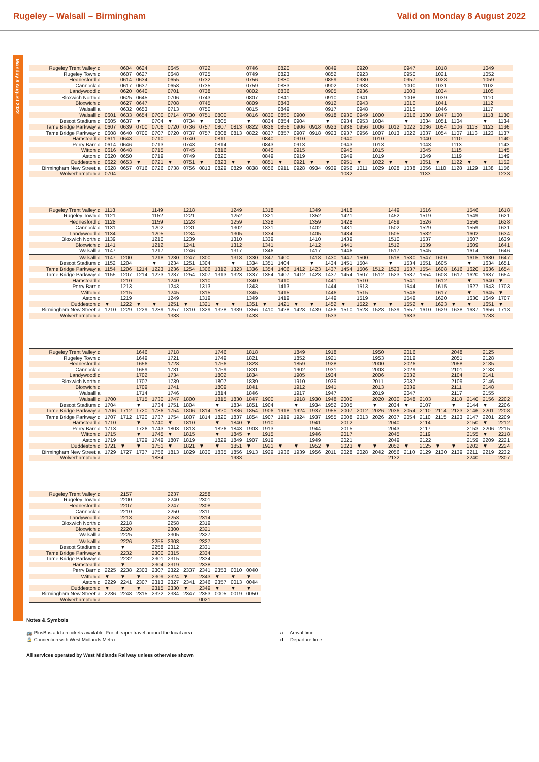Rugeley – Walsall – Birmingham Valid on Monday 8 August 2022
Monday 8 August 2022
| Rugeley Trent Valley | d | | 0604 | 0624 | | 0645 | | 0722 | | | 0746 | | 0820 | | | 0849 | | 0920 | | | 0947 | | 1018 | | | 1049 | |
| Rugeley Town | d | | 0607 | 0627 | | 0648 | | 0725 | | | 0749 | | 0823 | | | 0852 | | 0923 | | | 0950 | | 1021 | | | 1052 | |
| Hednesford | d | | 0614 | 0634 | | 0655 | | 0732 | | | 0756 | | 0830 | | | 0859 | | 0930 | | | 0957 | | 1028 | | | 1059 | |
| Cannock | d | | 0617 | 0637 | | 0658 | | 0735 | | | 0759 | | 0833 | | | 0902 | | 0933 | | | 1000 | | 1031 | | | 1102 | |
| Landywood | d | | 0620 | 0640 | | 0701 | | 0738 | | | 0802 | | 0836 | | | 0905 | | 0936 | | | 1003 | | 1034 | | | 1105 | |
| Bloxwich North | d | | 0625 | 0645 | | 0706 | | 0743 | | | 0807 | | 0841 | | | 0910 | | 0941 | | | 1008 | | 1039 | | | 1110 | |
| Bloxwich | d | | 0627 | 0647 | | 0708 | | 0745 | | | 0809 | | 0843 | | | 0912 | | 0943 | | | 1010 | | 1041 | | | 1112 | |
| Walsall | a | | 0632 | 0653 | | 0713 | | 0750 | | | 0815 | | 0849 | | | 0917 | | 0948 | | | 1015 | | 1046 | | | 1117 | |
| Walsall | d | 0601 | 0633 | 0654 | 0700 | 0714 | 0730 | 0751 | 0800 | | 0816 | 0830 | 0850 | 0900 | | 0918 | 0930 | 0949 | 1000 | | 1016 | 1030 | 1047 | 1100 | | 1118 | 1130 |
| Bescot Stadium | d | 0605 | 0637 | ▼ | 0704 | ▼ | 0734 | ▼ | 0805 | | ▼ | 0834 | 0854 | 0904 | | ▼ | 0934 | 0953 | 1004 | | ▼ | 1034 | 1051 | 1104 | | ▼ | 1134 |
| Tame Bridge Parkway | a | 0607 | 0639 | 0700 | 0706 | 0720 | 0736 | 0757 | 0807 | 0813 | 0822 | 0836 | 0856 | 0906 | 0918 | 0923 | 0936 | 0956 | 1006 | 1012 | 1022 | 1036 | 1054 | 1106 | 1113 | 1123 | 1136 |
| Tame Bridge Parkway | d | 0608 | 0640 | 0700 | 0707 | 0720 | 0737 | 0757 | 0808 | 0813 | 0822 | 0837 | 0857 | 0907 | 0918 | 0923 | 0937 | 0956 | 1007 | 1013 | 1022 | 1037 | 1054 | 1107 | 1113 | 1123 | 1137 |
| Hamstead | d | 0611 | 0643 | | 0710 | | 0740 | | 0811 | | | 0840 | | 0910 | | | 0940 | | 1010 | | | 1040 | | 1110 | | | 1140 |
| Perry Barr | d | 0614 | 0646 | | 0713 | | 0743 | | 0814 | | | 0843 | | 0913 | | | 0943 | | 1013 | | | 1043 | | 1113 | | | 1143 |
| Witton | d | 0616 | 0648 | | 0715 | | 0745 | | 0816 | | | 0845 | | 0915 | | | 0945 | | 1015 | | | 1045 | | 1115 | | | 1145 |
| Aston | d | 0620 | 0650 | | 0719 | | 0749 | | 0820 | | | 0849 | | 0919 | | | 0949 | | 1019 | | | 1049 | | 1119 | | | 1149 |
| Duddeston | d | 0622 | 0653 | ▼ | 0721 | ▼ | 0751 | ▼ | 0823 | ▼ | ▼ | 0851 | ▼ | 0921 | ▼ | ▼ | 0951 | ▼ | 1022 | ▼ | ▼ | 1051 | ▼ | 1122 | ▼ | ▼ | 1152 |
| Birmingham New Street | a | 0628 | 0657 | 0716 | 0726 | 0738 | 0756 | 0813 | 0829 | 0829 | 0838 | 0856 | 0911 | 0928 | 0934 | 0939 | 0956 | 1011 | 1029 | 1028 | 1038 | 1056 | 1110 | 1128 | 1129 | 1138 | 1156 |
| Wolverhampton | a | 0704 | | | | | | | | | | | | | | | 1032 | | | | | 1133 | | | | | 1233 |
| Rugeley Trent Valley | d | 1118 | | | 1149 | | 1218 | | | 1249 | | 1318 | | | 1349 | | 1418 | | | 1449 | | 1516 | | | 1546 | | 1618 |
| Rugeley Town | d | 1121 | | | 1152 | | 1221 | | | 1252 | | 1321 | | | 1352 | | 1421 | | | 1452 | | 1519 | | | 1549 | | 1621 |
| Hednesford | d | 1128 | | | 1159 | | 1228 | | | 1259 | | 1328 | | | 1359 | | 1428 | | | 1459 | | 1526 | | | 1556 | | 1628 |
| Cannock | d | 1131 | | | 1202 | | 1231 | | | 1302 | | 1331 | | | 1402 | | 1431 | | | 1502 | | 1529 | | | 1559 | | 1631 |
| Landywood | d | 1134 | | | 1205 | | 1234 | | | 1305 | | 1334 | | | 1405 | | 1434 | | | 1505 | | 1532 | | | 1602 | | 1634 |
| Bloxwich North | d | 1139 | | | 1210 | | 1239 | | | 1310 | | 1339 | | | 1410 | | 1439 | | | 1510 | | 1537 | | | 1607 | | 1639 |
| Bloxwich | d | 1141 | | | 1212 | | 1241 | | | 1312 | | 1341 | | | 1412 | | 1441 | | | 1512 | | 1539 | | | 1609 | | 1641 |
| Walsall | a | 1147 | | | 1217 | | 1246 | | | 1317 | | 1346 | | | 1417 | | 1446 | | | 1517 | | 1545 | | | 1614 | | 1646 |
| Walsall | d | 1147 | 1200 | | 1218 | 1230 | 1247 | 1300 | | 1318 | 1330 | 1347 | 1400 | | 1418 | 1430 | 1447 | 1500 | | 1518 | 1530 | 1547 | 1600 | | 1615 | 1630 | 1647 |
| Bescot Stadium | d | 1152 | 1204 | | ▼ | 1234 | 1251 | 1304 | | ▼ | 1334 | 1351 | 1404 | | ▼ | 1434 | 1451 | 1504 | | ▼ | 1534 | 1551 | 1605 | | ▼ | 1634 | 1651 |
| Tame Bridge Parkway | a | 1154 | 1206 | 1214 | 1223 | 1236 | 1254 | 1306 | 1312 | 1323 | 1336 | 1354 | 1406 | 1412 | 1423 | 1437 | 1454 | 1506 | 1512 | 1523 | 1537 | 1554 | 1608 | 1616 | 1620 | 1636 | 1654 |
| Tame Bridge Parkway | d | 1155 | 1207 | 1214 | 1223 | 1237 | 1254 | 1307 | 1313 | 1323 | 1337 | 1354 | 1407 | 1412 | 1423 | 1437 | 1454 | 1507 | 1512 | 1523 | 1537 | 1554 | 1608 | 1617 | 1620 | 1637 | 1654 |
| Hamstead | d | | 1210 | | | 1240 | | 1310 | | | 1340 | | 1410 | | | 1441 | | 1510 | | | 1541 | | 1612 | | ▼ | 1640 | ▼ |
| Perry Barr | d | | 1213 | | | 1243 | | 1313 | | | 1343 | | 1413 | | | 1444 | | 1513 | | | 1544 | | 1615 | | 1627 | 1643 | 1703 |
| Witton | d | | 1215 | | | 1245 | | 1315 | | | 1345 | | 1415 | | | 1446 | | 1515 | | | 1546 | | 1617 | | ▼ | 1645 | ▼ |
| Aston | d | | 1219 | | | 1249 | | 1319 | | | 1349 | | 1419 | | | 1449 | | 1519 | | | 1549 | | 1620 | | 1630 | 1649 | 1707 |
| Duddeston | d | ▼ | 1222 | ▼ | ▼ | 1251 | ▼ | 1321 | ▼ | ▼ | 1351 | ▼ | 1421 | ▼ | ▼ | 1452 | ▼ | 1522 | ▼ | ▼ | 1552 | ▼ | 1623 | ▼ | ▼ | 1651 | ▼ |
| Birmingham New Street | a | 1210 | 1229 | 1229 | 1239 | 1257 | 1310 | 1329 | 1328 | 1339 | 1356 | 1410 | 1428 | 1428 | 1439 | 1456 | 1510 | 1528 | 1528 | 1539 | 1557 | 1610 | 1629 | 1638 | 1637 | 1656 | 1713 |
| Wolverhampton | a | | | | | 1333 | | | | | 1433 | | | | | 1533 | | | | | 1633 | | | | | 1733 | |
| Rugeley Trent Valley | d | | | 1646 | | 1718 | | | 1746 | | 1818 | | | 1849 | | 1918 | | | 1950 | | 2016 | | | 2048 | | 2125 | |
| Rugeley Town | d | | | 1649 | | 1721 | | | 1749 | | 1821 | | | 1852 | | 1921 | | | 1953 | | 2019 | | | 2051 | | 2128 | |
| Hednesford | d | | | 1656 | | 1728 | | | 1756 | | 1828 | | | 1859 | | 1928 | | | 2000 | | 2026 | | | 2058 | | 2135 | |
| Cannock | d | | | 1659 | | 1731 | | | 1759 | | 1831 | | | 1902 | | 1931 | | | 2003 | | 2029 | | | 2101 | | 2138 | |
| Landywood | d | | | 1702 | | 1734 | | | 1802 | | 1834 | | | 1905 | | 1934 | | | 2006 | | 2032 | | | 2104 | | 2141 | |
| Bloxwich North | d | | | 1707 | | 1739 | | | 1807 | | 1839 | | | 1910 | | 1939 | | | 2011 | | 2037 | | | 2109 | | 2146 | |
| Bloxwich | d | | | 1709 | | 1741 | | | 1809 | | 1841 | | | 1912 | | 1941 | | | 2013 | | 2039 | | | 2111 | | 2148 | |
| Walsall | a | | | 1714 | | 1746 | | | 1814 | | 1846 | | | 1917 | | 1947 | | | 2019 | | 2047 | | | 2117 | | 2155 | |
| Walsall | d | 1700 | | 1715 | 1730 | 1747 | 1800 | | 1815 | 1830 | 1847 | 1900 | | 1918 | 1930 | 1948 | 2000 | | 2020 | 2030 | 2048 | 2103 | | 2118 | 2140 | 2156 | 2202 |
| Bescot Stadium | d | 1704 | | ▼ | 1734 | 1751 | 1804 | | ▼ | 1834 | 1851 | 1904 | | ▼ | 1934 | 1952 | 2005 | | ▼ | 2034 | ▼ | 2107 | | ▼ | 2144 | ▼ | 2206 |
| Tame Bridge Parkway | a | 1706 | 1712 | 1720 | 1736 | 1754 | 1806 | 1814 | 1820 | 1836 | 1854 | 1906 | 1918 | 1924 | 1937 | 1955 | 2007 | 2012 | 2026 | 2036 | 2054 | 2110 | 2114 | 2123 | 2146 | 2201 | 2208 |
| Tame Bridge Parkway | d | 1707 | 1712 | 1720 | 1737 | 1754 | 1807 | 1814 | 1820 | 1837 | 1854 | 1907 | 1919 | 1924 | 1937 | 1955 | 2008 | 2013 | 2026 | 2037 | 2054 | 2110 | 2115 | 2123 | 2147 | 2201 | 2209 |
| Hamstead | d | 1710 | | ▼ | 1740 | ▼ | 1810 | | ▼ | 1840 | ▼ | 1910 | | | 1941 | | 2012 | | | 2040 | | 2114 | | | 2150 | ▼ | 2212 |
| Perry Barr | d | 1713 | | 1726 | 1743 | 1803 | 1813 | | 1826 | 1843 | 1903 | 1913 | | | 1944 | | 2015 | | | 2043 | | 2117 | | | 2153 | 2206 | 2215 |
| Witton | d | 1715 | | ▼ | 1745 | ▼ | 1815 | | ▼ | 1845 | ▼ | 1915 | | | 1946 | | 2017 | | | 2045 | | 2119 | | | 2155 | ▼ | 2218 |
| Aston | d | 1719 | | 1729 | 1749 | 1807 | 1819 | | 1829 | 1849 | 1907 | 1919 | | | 1949 | | 2021 | | | 2049 | | 2122 | | | 2159 | 2209 | 2221 |
| Duddeston | d | 1721 | ▼ | ▼ | 1751 | ▼ | 1821 | ▼ | ▼ | 1851 | ▼ | 1921 | ▼ | ▼ | 1952 | ▼ | 2023 | ▼ | ▼ | 2052 | ▼ | 2125 | ▼ | ▼ | 2202 | ▼ | 2224 |
| Birmingham New Street | a | 1729 | 1727 | 1737 | 1756 | 1813 | 1829 | 1830 | 1835 | 1856 | 1913 | 1929 | 1936 | 1939 | 1956 | 2011 | 2028 | 2028 | 2042 | 2056 | 2110 | 2129 | 2130 | 2139 | 2211 | 2219 | 2232 |
| Wolverhampton | a | | | | 1834 | | | | | 1933 | | | | | | | | | | 2132 | | | | | 2240 | | 2307 |
| Rugeley Trent Valley | d | | 2157 | | | 2237 | | 2258 | | | |
| Rugeley Town | d | | 2200 | | | 2240 | | 2301 | | | |
| Hednesford | d | | 2207 | | | 2247 | | 2308 | | | |
| Cannock | d | | 2210 | | | 2250 | | 2311 | | | |
| Landywood | d | | 2213 | | | 2253 | | 2314 | | | |
| Bloxwich North | d | | 2218 | | | 2258 | | 2319 | | | |
| Bloxwich | d | | 2220 | | | 2300 | | 2321 | | | |
| Walsall | a | | 2225 | | | 2305 | | 2327 | | | |
| Walsall | d | | 2226 | | 2255 | 2308 | | 2327 | | | |
| Bescot Stadium | d | | ▼ | | 2258 | 2312 | | 2331 | | | |
| Tame Bridge Parkway | a | | 2232 | | 2300 | 2315 | | 2334 | | | |
| Tame Bridge Parkway | d | | 2232 | | 2301 | 2315 | | 2334 | | | |
| Hamstead | d | | ▼ | | 2304 | 2319 | | 2338 | | | |
| Perry Barr | d | 2225 | 2238 | 2303 | 2307 | 2322 | 2337 | 2341 | 2353 | 0010 | 0040 |
| Witton | d | ▼ | ▼ | ▼ | 2309 | 2324 | ▼ | 2343 | ▼ | ▼ | ▼ |
| Aston | d | 2229 | 2241 | 2307 | 2313 | 2327 | 2341 | 2346 | 2357 | 0013 | 0044 |
| Duddeston | d | ▼ | ▼ | ▼ | 2315 | 2330 | ▼ | 2349 | ▼ | ▼ | ▼ |
| Birmingham New Street | a | 2236 | 2248 | 2315 | 2322 | 2334 | 2347 | 2353 | 0005 | 0019 | 0050 |
| Wolverhampton | a | | | | | | | 0021 | | | |
Notes & Symbols
🚌 PlusBus add-on tickets available. For cheaper travel around the local area
🚊 Connection with West Midlands Metro
a Arrival time
d Departure time
All services operated by West Midlands Railway unless otherwise shown